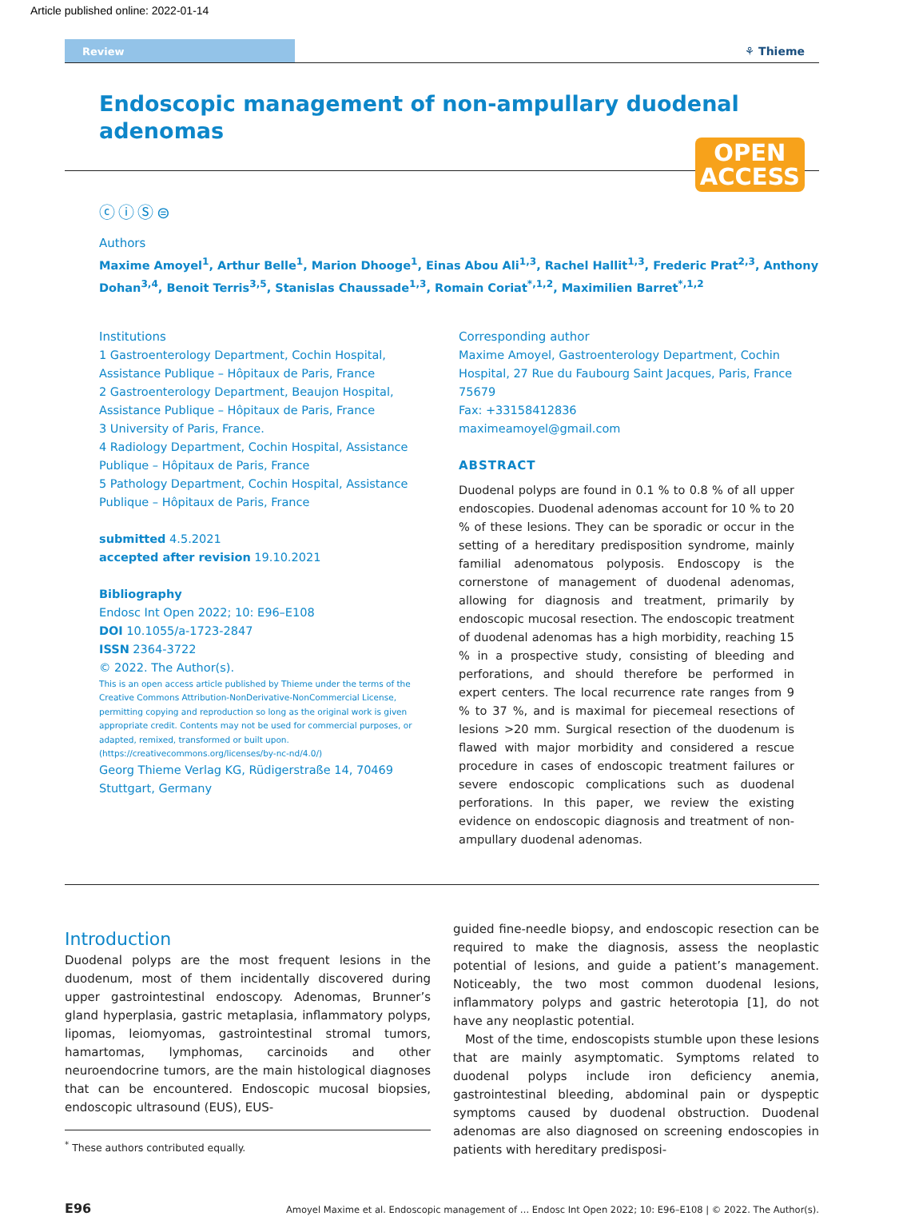Article published online: 2022-01-14
Review
⚘ Thieme
Endoscopic management of non-ampullary duodenal adenomas
OPEN
ACCESS
ⓒⓘⓈ⊜
Authors
Maxime Amoyel<sup>1</sup>, Arthur Belle<sup>1</sup>, Marion Dhooge<sup>1</sup>, Einas Abou Ali<sup>1,3</sup>, Rachel Hallit<sup>1,3</sup>, Frederic Prat<sup>2,3</sup>, Anthony Dohan<sup>3,4</sup>, Benoit Terris<sup>3,5</sup>, Stanislas Chaussade<sup>1,3</sup>, Romain Coriat<sup>*,1,2</sup>, Maximilien Barret<sup>*,1,2</sup>
Institutions
1 Gastroenterology Department, Cochin Hospital, Assistance Publique – Hôpitaux de Paris, France
2 Gastroenterology Department, Beaujon Hospital, Assistance Publique – Hôpitaux de Paris, France
3 University of Paris, France.
4 Radiology Department, Cochin Hospital, Assistance Publique – Hôpitaux de Paris, France
5 Pathology Department, Cochin Hospital, Assistance Publique – Hôpitaux de Paris, France
submitted 4.5.2021
accepted after revision 19.10.2021
Bibliography
Endosc Int Open 2022; 10: E96–E108
DOI 10.1055/a-1723-2847
ISSN 2364-3722
© 2022. The Author(s).
This is an open access article published by Thieme under the terms of the Creative Commons Attribution-NonDerivative-NonCommercial License, permitting copying and reproduction so long as the original work is given appropriate credit. Contents may not be used for commercial purposes, or adapted, remixed, transformed or built upon. (https://creativecommons.org/licenses/by-nc-nd/4.0/)
Georg Thieme Verlag KG, Rüdigerstraße 14, 70469 Stuttgart, Germany
Corresponding author
Maxime Amoyel, Gastroenterology Department, Cochin Hospital, 27 Rue du Faubourg Saint Jacques, Paris, France 75679
Fax: +33158412836
maximeamoyel@gmail.com
ABSTRACT
Duodenal polyps are found in 0.1 % to 0.8 % of all upper endoscopies. Duodenal adenomas account for 10 % to 20 % of these lesions. They can be sporadic or occur in the setting of a hereditary predisposition syndrome, mainly familial adenomatous polyposis. Endoscopy is the cornerstone of management of duodenal adenomas, allowing for diagnosis and treatment, primarily by endoscopic mucosal resection. The endoscopic treatment of duodenal adenomas has a high morbidity, reaching 15 % in a prospective study, consisting of bleeding and perforations, and should therefore be performed in expert centers. The local recurrence rate ranges from 9 % to 37 %, and is maximal for piecemeal resections of lesions >20 mm. Surgical resection of the duodenum is flawed with major morbidity and considered a rescue procedure in cases of endoscopic treatment failures or severe endoscopic complications such as duodenal perforations. In this paper, we review the existing evidence on endoscopic diagnosis and treatment of non-ampullary duodenal adenomas.
Introduction
Duodenal polyps are the most frequent lesions in the duodenum, most of them incidentally discovered during upper gastrointestinal endoscopy. Adenomas, Brunner’s gland hyperplasia, gastric metaplasia, inflammatory polyps, lipomas, leiomyomas, gastrointestinal stromal tumors, hamartomas, lymphomas, carcinoids and other neuroendocrine tumors, are the main histological diagnoses that can be encountered. Endoscopic mucosal biopsies, endoscopic ultrasound (EUS), EUS-
<sup>*</sup> These authors contributed equally.
guided fine-needle biopsy, and endoscopic resection can be required to make the diagnosis, assess the neoplastic potential of lesions, and guide a patient’s management. Noticeably, the two most common duodenal lesions, inflammatory polyps and gastric heterotopia [1], do not have any neoplastic potential.
Most of the time, endoscopists stumble upon these lesions that are mainly asymptomatic. Symptoms related to duodenal polyps include iron deficiency anemia, gastrointestinal bleeding, abdominal pain or dyspeptic symptoms caused by duodenal obstruction. Duodenal adenomas are also diagnosed on screening endoscopies in patients with hereditary predisposi-
E96 Amoyel Maxime et al. Endoscopic management of … Endosc Int Open 2022; 10: E96–E108 | © 2022. The Author(s).